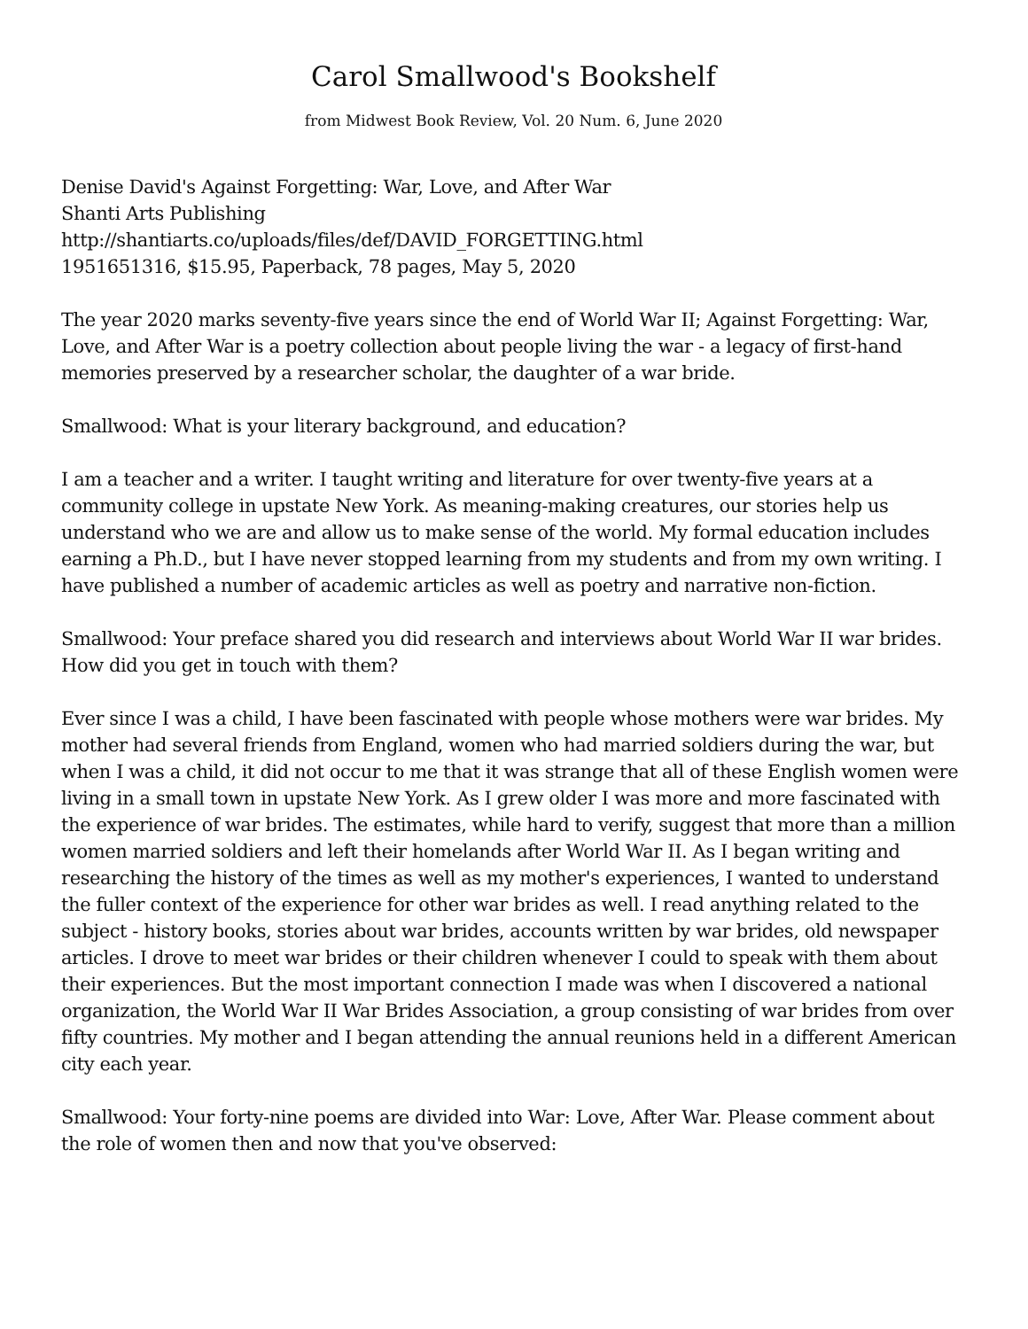Carol Smallwood's Bookshelf
from Midwest Book Review, Vol. 20 Num. 6, June 2020
Denise David's Against Forgetting: War, Love, and After War
Shanti Arts Publishing
http://shantiarts.co/uploads/files/def/DAVID_FORGETTING.html
1951651316, $15.95, Paperback, 78 pages, May 5, 2020
The year 2020 marks seventy-five years since the end of World War II; Against Forgetting: War, Love, and After War is a poetry collection about people living the war - a legacy of first-hand memories preserved by a researcher scholar, the daughter of a war bride.
Smallwood: What is your literary background, and education?
I am a teacher and a writer. I taught writing and literature for over twenty-five years at a community college in upstate New York. As meaning-making creatures, our stories help us understand who we are and allow us to make sense of the world. My formal education includes earning a Ph.D., but I have never stopped learning from my students and from my own writing. I have published a number of academic articles as well as poetry and narrative non-fiction.
Smallwood: Your preface shared you did research and interviews about World War II war brides. How did you get in touch with them?
Ever since I was a child, I have been fascinated with people whose mothers were war brides. My mother had several friends from England, women who had married soldiers during the war, but when I was a child, it did not occur to me that it was strange that all of these English women were living in a small town in upstate New York. As I grew older I was more and more fascinated with the experience of war brides. The estimates, while hard to verify, suggest that more than a million women married soldiers and left their homelands after World War II. As I began writing and researching the history of the times as well as my mother's experiences, I wanted to understand the fuller context of the experience for other war brides as well. I read anything related to the subject - history books, stories about war brides, accounts written by war brides, old newspaper articles. I drove to meet war brides or their children whenever I could to speak with them about their experiences. But the most important connection I made was when I discovered a national organization, the World War II War Brides Association, a group consisting of war brides from over fifty countries. My mother and I began attending the annual reunions held in a different American city each year.
Smallwood: Your forty-nine poems are divided into War: Love, After War. Please comment about the role of women then and now that you've observed: